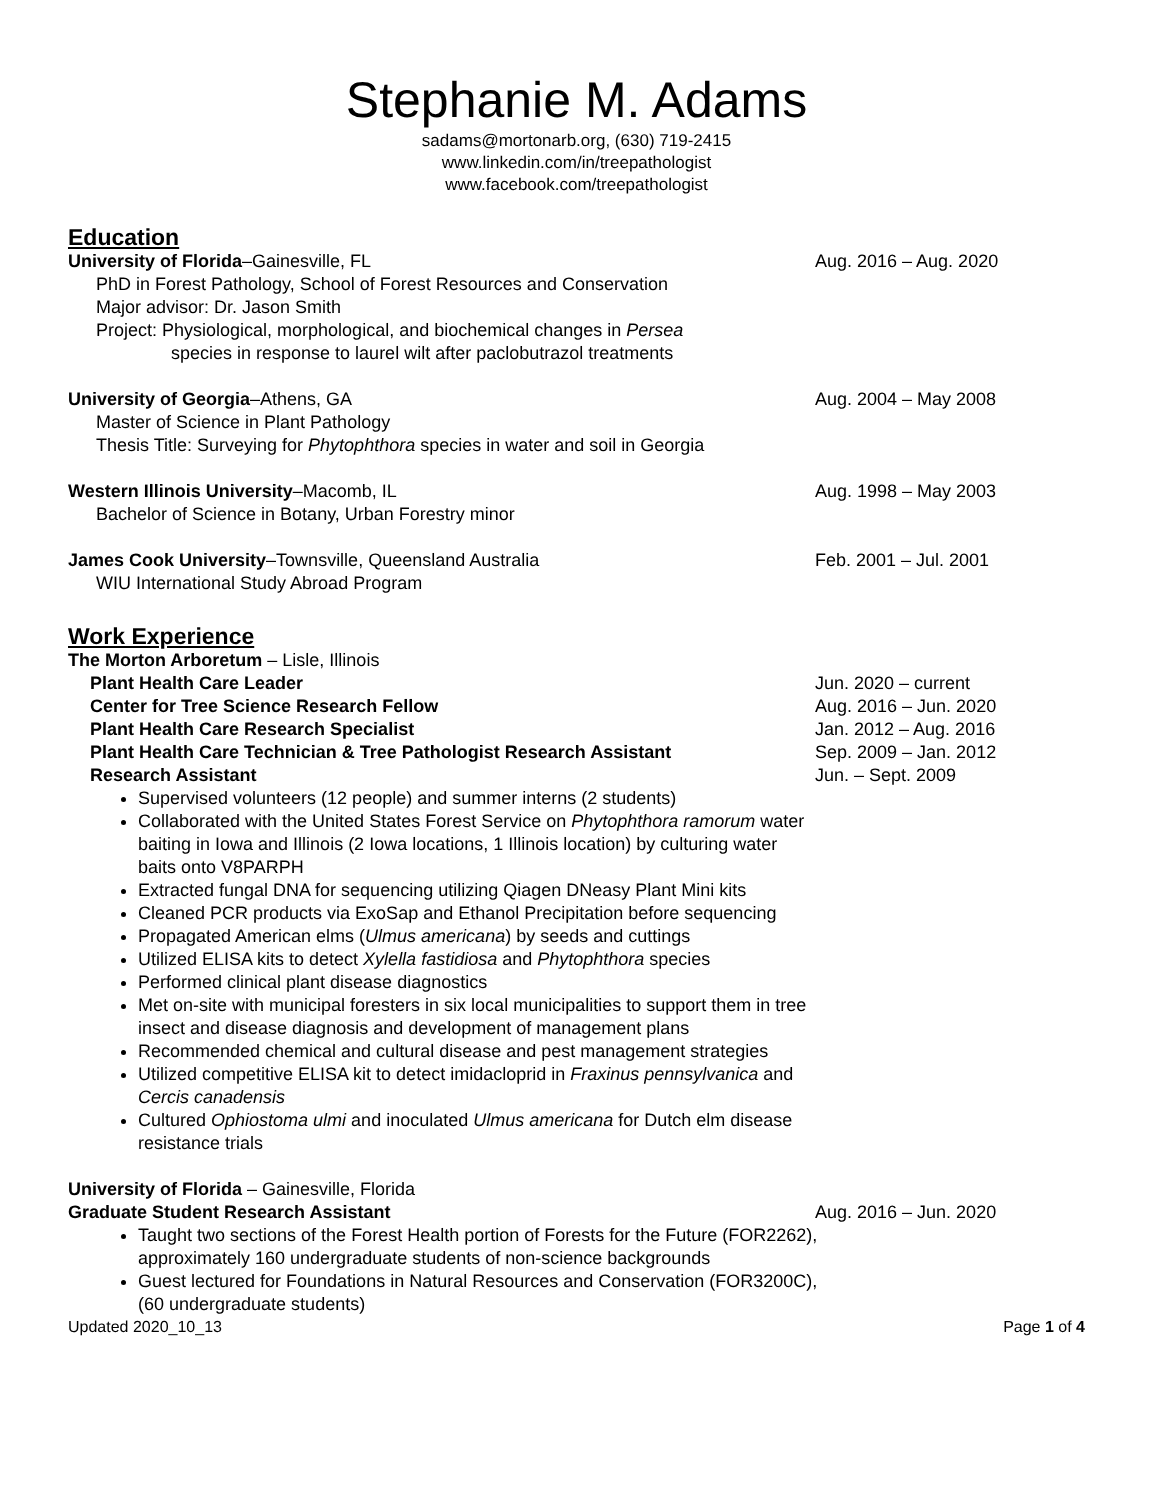Stephanie M. Adams
sadams@mortonarb.org, (630) 719-2415
www.linkedin.com/in/treepathologist
www.facebook.com/treepathologist
Education
University of Florida–Gainesville, FL Aug. 2016 – Aug. 2020
PhD in Forest Pathology, School of Forest Resources and Conservation
Major advisor: Dr. Jason Smith
Project: Physiological, morphological, and biochemical changes in Persea
species in response to laurel wilt after paclobutrazol treatments
University of Georgia–Athens, GA Aug. 2004 – May 2008
Master of Science in Plant Pathology
Thesis Title: Surveying for Phytophthora species in water and soil in Georgia
Western Illinois University–Macomb, IL Aug. 1998 – May 2003
Bachelor of Science in Botany, Urban Forestry minor
James Cook University–Townsville, Queensland Australia Feb. 2001 – Jul. 2001
WIU International Study Abroad Program
Work Experience
The Morton Arboretum – Lisle, Illinois
Plant Health Care Leader Jun. 2020 – current
Center for Tree Science Research Fellow Aug. 2016 – Jun. 2020
Plant Health Care Research Specialist Jan. 2012 – Aug. 2016
Plant Health Care Technician & Tree Pathologist Research Assistant Sep. 2009 – Jan. 2012
Research Assistant Jun. – Sept. 2009
Supervised volunteers (12 people) and summer interns (2 students)
Collaborated with the United States Forest Service on Phytophthora ramorum water baiting in Iowa and Illinois (2 Iowa locations, 1 Illinois location) by culturing water baits onto V8PARPH
Extracted fungal DNA for sequencing utilizing Qiagen DNeasy Plant Mini kits
Cleaned PCR products via ExoSap and Ethanol Precipitation before sequencing
Propagated American elms (Ulmus americana) by seeds and cuttings
Utilized ELISA kits to detect Xylella fastidiosa and Phytophthora species
Performed clinical plant disease diagnostics
Met on-site with municipal foresters in six local municipalities to support them in tree insect and disease diagnosis and development of management plans
Recommended chemical and cultural disease and pest management strategies
Utilized competitive ELISA kit to detect imidacloprid in Fraxinus pennsylvanica and Cercis canadensis
Cultured Ophiostoma ulmi and inoculated Ulmus americana for Dutch elm disease resistance trials
University of Florida – Gainesville, Florida
Graduate Student Research Assistant Aug. 2016 – Jun. 2020
Taught two sections of the Forest Health portion of Forests for the Future (FOR2262), approximately 160 undergraduate students of non-science backgrounds
Guest lectured for Foundations in Natural Resources and Conservation (FOR3200C), (60 undergraduate students)
Updated 2020_10_13 Page 1 of 4